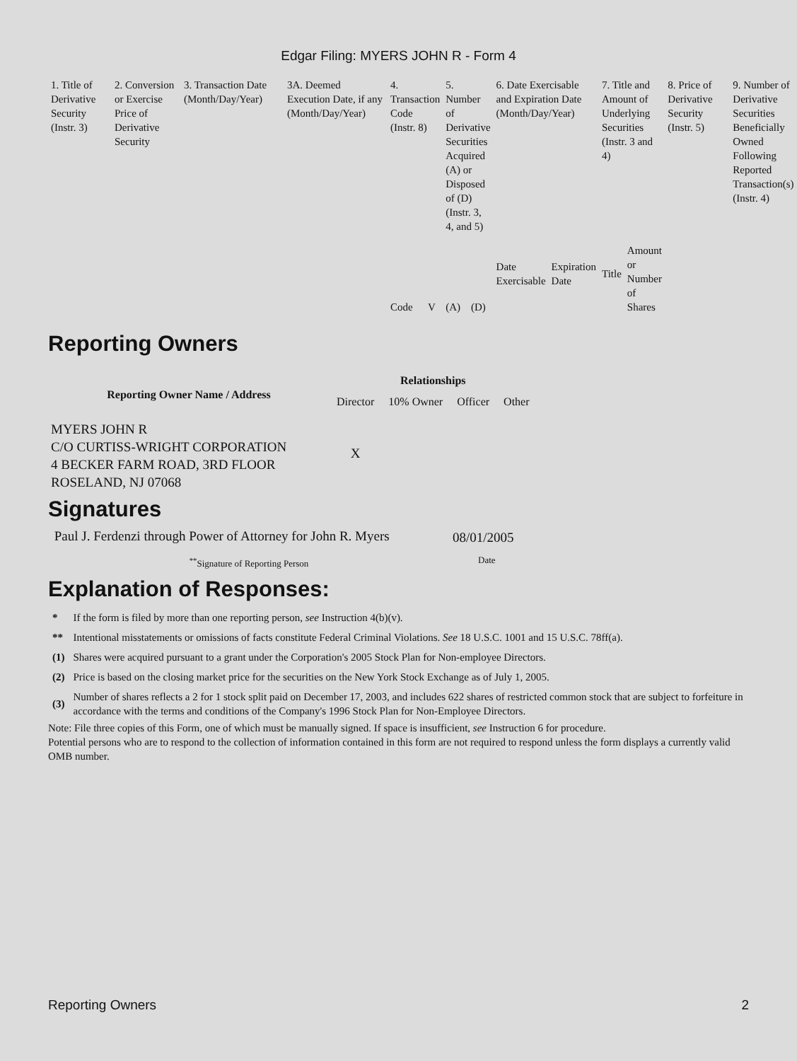Edgar Filing: MYERS JOHN R - Form 4
| 1. Title of Derivative Security (Instr. 3) | 2. Conversion or Exercise Price of Derivative Security | 3. Transaction Date (Month/Day/Year) | 3A. Deemed Execution Date, if any (Month/Day/Year) | 4. Transaction Code (Instr. 8) | | 5. Number of Derivative Securities Acquired (A) or Disposed of (D) (Instr. 3, 4, and 5) | | 6. Date Exercisable and Expiration Date (Month/Day/Year) | | 7. Title and Amount of Underlying Securities (Instr. 3 and 4) | | 8. Price of Derivative Security (Instr. 5) | 9. Number of Derivative Securities Beneficially Owned Following Reported Transaction(s) (Instr. 4) |
| --- | --- | --- | --- | --- | --- | --- | --- | --- | --- | --- | --- | --- | --- |
| | | | | Code | V | (A) | (D) | Date Exercisable | Expiration Date | Title | Amount or Number of Shares | | |
Reporting Owners
| Reporting Owner Name / Address | Relationships | | | |
| --- | --- | --- | --- | --- |
| | Director | 10% Owner | Officer | Other |
| MYERS JOHN R C/O CURTISS-WRIGHT CORPORATION 4 BECKER FARM ROAD, 3RD FLOOR ROSELAND, NJ 07068 | X | | | |
Signatures
| Paul J. Ferdenzi through Power of Attorney for John R. Myers | 08/01/2005 |
| <sup>**</sup> Signature of Reporting Person | Date |
Explanation of Responses:
| * | If the form is filed by more than one reporting person, see Instruction 4(b)(v). |
| ** | Intentional misstatements or omissions of facts constitute Federal Criminal Violations. See 18 U.S.C. 1001 and 15 U.S.C. 78ff(a). |
| (1) | Shares were acquired pursuant to a grant under the Corporation's 2005 Stock Plan for Non-employee Directors. |
| (2) | Price is based on the closing market price for the securities on the New York Stock Exchange as of July 1, 2005. |
| (3) | Number of shares reflects a 2 for 1 stock split paid on December 17, 2003, and includes 622 shares of restricted common stock that are subject to forfeiture in accordance with the terms and conditions of the Company's 1996 Stock Plan for Non-Employee Directors. |
Note: File three copies of this Form, one of which must be manually signed. If space is insufficient, see Instruction 6 for procedure.
Potential persons who are to respond to the collection of information contained in this form are not required to respond unless the form displays a currently valid OMB number.
Reporting Owners 2